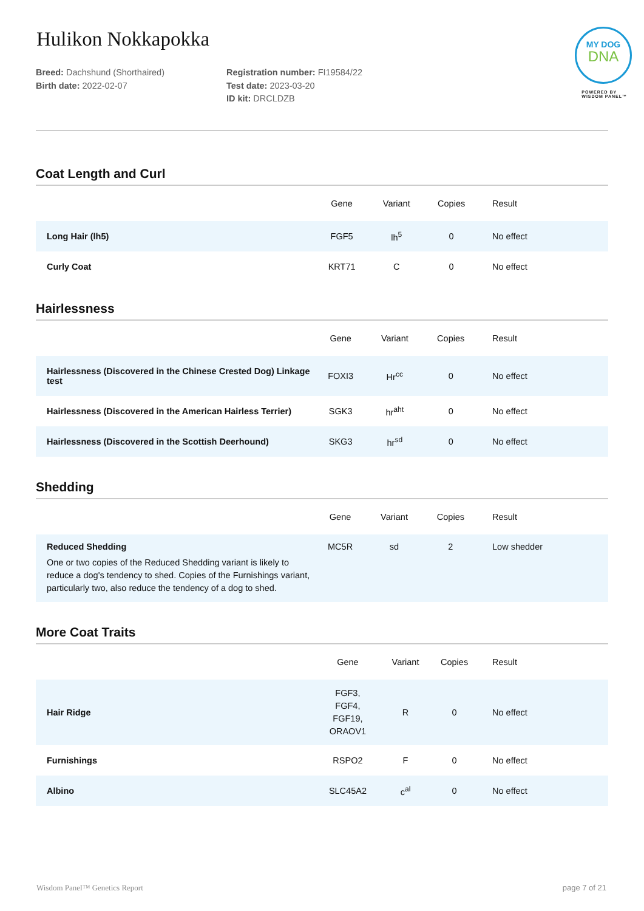Hulikon Nokkapokka
Breed: Dachshund (Shorthaired)
Birth date: 2022-02-07
Registration number: FI19584/22
Test date: 2023-03-20
ID kit: DRCLDZB
Coat Length and Curl
| | Gene | Variant | Copies | Result |
| --- | --- | --- | --- | --- |
| Long Hair (lh5) | FGF5 | lh<sup>5</sup> | 0 | No effect |
| Curly Coat | KRT71 | C | 0 | No effect |
Hairlessness
| | Gene | Variant | Copies | Result |
| --- | --- | --- | --- | --- |
| Hairlessness (Discovered in the Chinese Crested Dog) Linkage test | FOXI3 | Hr<sup>cc</sup> | 0 | No effect |
| Hairlessness (Discovered in the American Hairless Terrier) | SGK3 | hr<sup>aht</sup> | 0 | No effect |
| Hairlessness (Discovered in the Scottish Deerhound) | SKG3 | hr<sup>sd</sup> | 0 | No effect |
Shedding
| | Gene | Variant | Copies | Result |
| --- | --- | --- | --- | --- |
| Reduced Shedding One or two copies of the Reduced Shedding variant is likely to reduce a dog's tendency to shed. Copies of the Furnishings variant, particularly two, also reduce the tendency of a dog to shed. | MC5R | sd | 2 | Low shedder |
More Coat Traits
| | Gene | Variant | Copies | Result |
| --- | --- | --- | --- | --- |
| Hair Ridge | FGF3, FGF4, FGF19, ORAOV1 | R | 0 | No effect |
| Furnishings | RSPO2 | F | 0 | No effect |
| Albino | SLC45A2 | c<sup>al</sup> | 0 | No effect |
MY DOG
DNA
POWERED BY
WISDOM PANEL™
Wisdom Panel™ Genetics Report page 7 of 21